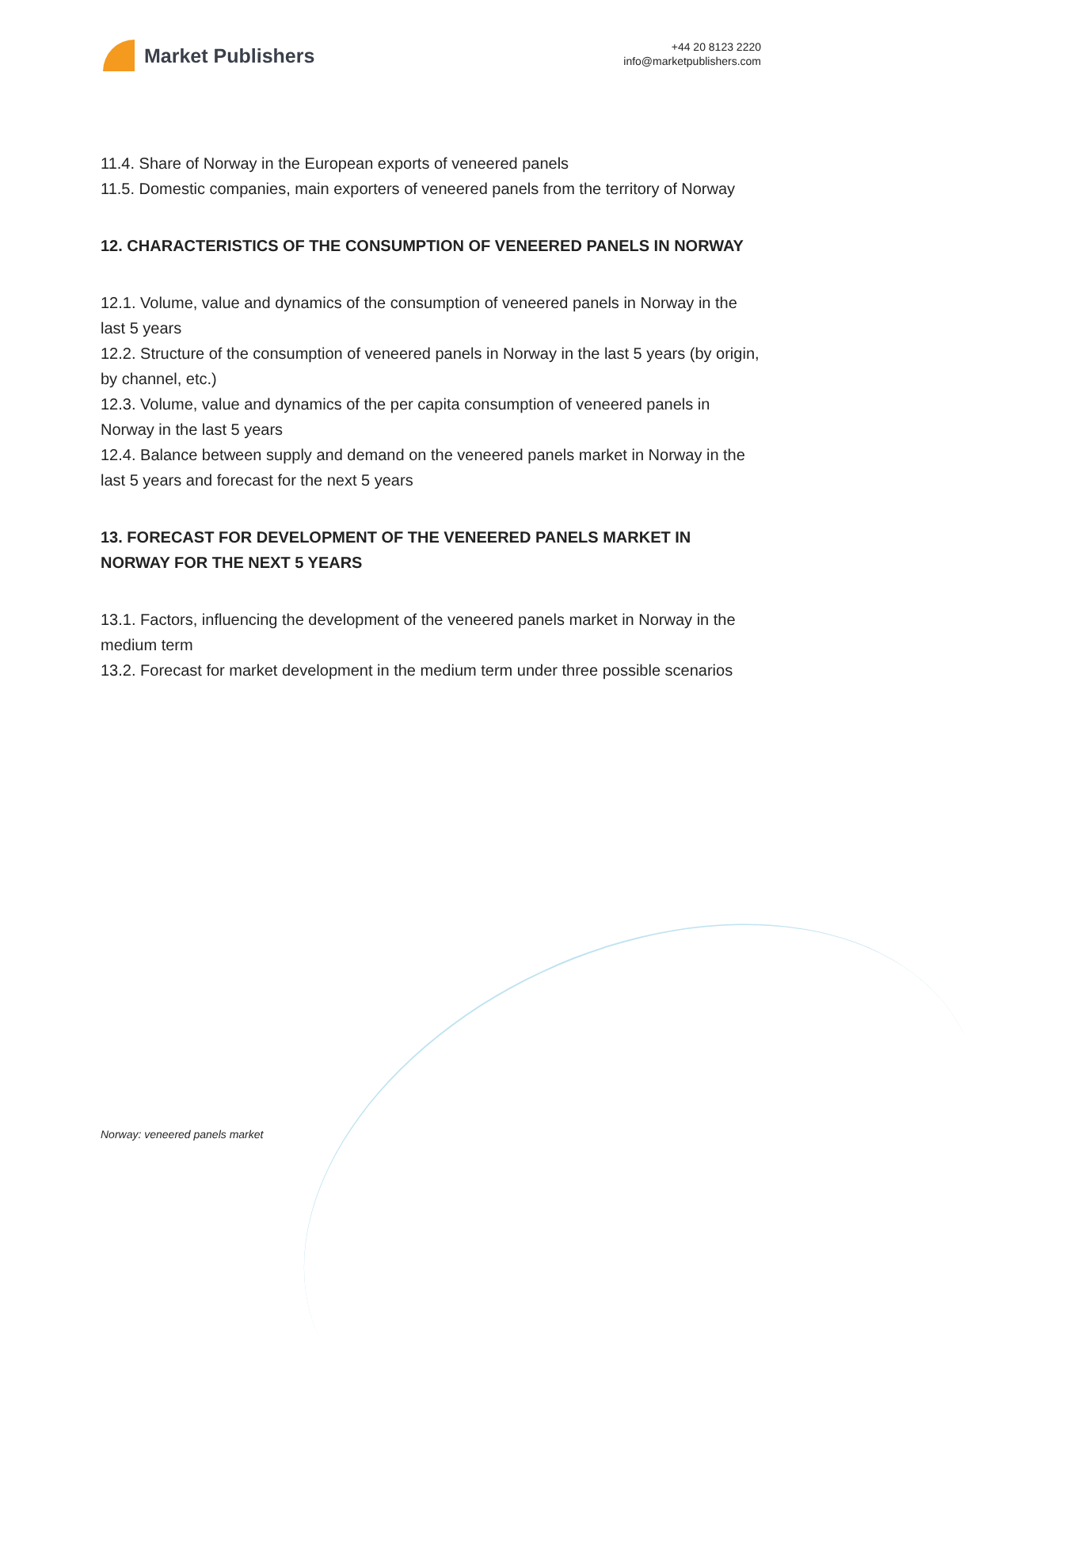Market Publishers
+44 20 8123 2220
info@marketpublishers.com
11.4. Share of Norway in the European exports of veneered panels
11.5. Domestic companies, main exporters of veneered panels from the territory of Norway
12. CHARACTERISTICS OF THE CONSUMPTION OF VENEERED PANELS IN NORWAY
12.1. Volume, value and dynamics of the consumption of veneered panels in Norway in the last 5 years
12.2. Structure of the consumption of veneered panels in Norway in the last 5 years (by origin, by channel, etc.)
12.3. Volume, value and dynamics of the per capita consumption of veneered panels in Norway in the last 5 years
12.4. Balance between supply and demand on the veneered panels market in Norway in the last 5 years and forecast for the next 5 years
13. FORECAST FOR DEVELOPMENT OF THE VENEERED PANELS MARKET IN NORWAY FOR THE NEXT 5 YEARS
13.1. Factors, influencing the development of the veneered panels market in Norway in the medium term
13.2. Forecast for market development in the medium term under three possible scenarios
Norway: veneered panels market